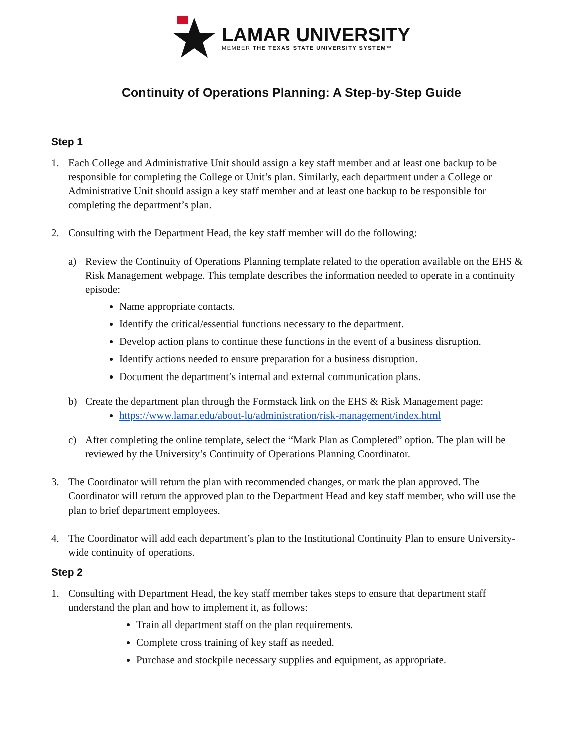LAMAR UNIVERSITY
MEMBER THE TEXAS STATE UNIVERSITY SYSTEM™
Continuity of Operations Planning: A Step-by-Step Guide
Step 1
1. Each College and Administrative Unit should assign a key staff member and at least one backup to be responsible for completing the College or Unit’s plan. Similarly, each department under a College or Administrative Unit should assign a key staff member and at least one backup to be responsible for completing the department’s plan.
2. Consulting with the Department Head, the key staff member will do the following:
a) Review the Continuity of Operations Planning template related to the operation available on the EHS & Risk Management webpage. This template describes the information needed to operate in a continuity episode:
Name appropriate contacts.
Identify the critical/essential functions necessary to the department.
Develop action plans to continue these functions in the event of a business disruption.
Identify actions needed to ensure preparation for a business disruption.
Document the department’s internal and external communication plans.
b) Create the department plan through the Formstack link on the EHS & Risk Management page:
https://www.lamar.edu/about-lu/administration/risk-management/index.html
c) After completing the online template, select the “Mark Plan as Completed” option. The plan will be reviewed by the University’s Continuity of Operations Planning Coordinator.
3. The Coordinator will return the plan with recommended changes, or mark the plan approved. The Coordinator will return the approved plan to the Department Head and key staff member, who will use the plan to brief department employees.
4. The Coordinator will add each department’s plan to the Institutional Continuity Plan to ensure University-wide continuity of operations.
Step 2
1. Consulting with Department Head, the key staff member takes steps to ensure that department staff understand the plan and how to implement it, as follows:
Train all department staff on the plan requirements.
Complete cross training of key staff as needed.
Purchase and stockpile necessary supplies and equipment, as appropriate.